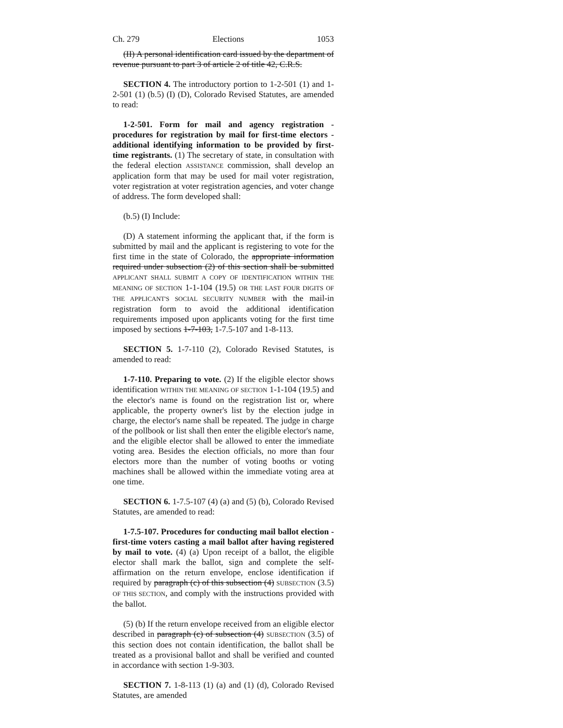Ch. 279 Elections 1053
(II) A personal identification card issued by the department of revenue pursuant to part 3 of article 2 of title 42, C.R.S.
SECTION 4. The introductory portion to 1-2-501 (1) and 1-2-501 (1) (b.5) (I) (D), Colorado Revised Statutes, are amended to read:
1-2-501. Form for mail and agency registration - procedures for registration by mail for first-time electors - additional identifying information to be provided by first-time registrants. (1) The secretary of state, in consultation with the federal election ASSISTANCE commission, shall develop an application form that may be used for mail voter registration, voter registration at voter registration agencies, and voter change of address. The form developed shall:
(b.5) (I) Include:
(D) A statement informing the applicant that, if the form is submitted by mail and the applicant is registering to vote for the first time in the state of Colorado, the appropriate information required under subsection (2) of this section shall be submitted APPLICANT SHALL SUBMIT A COPY OF IDENTIFICATION WITHIN THE MEANING OF SECTION 1-1-104 (19.5) OR THE LAST FOUR DIGITS OF THE APPLICANT'S SOCIAL SECURITY NUMBER with the mail-in registration form to avoid the additional identification requirements imposed upon applicants voting for the first time imposed by sections 1-7-103, 1-7.5-107 and 1-8-113.
SECTION 5. 1-7-110 (2), Colorado Revised Statutes, is amended to read:
1-7-110. Preparing to vote. (2) If the eligible elector shows identification WITHIN THE MEANING OF SECTION 1-1-104 (19.5) and the elector's name is found on the registration list or, where applicable, the property owner's list by the election judge in charge, the elector's name shall be repeated. The judge in charge of the pollbook or list shall then enter the eligible elector's name, and the eligible elector shall be allowed to enter the immediate voting area. Besides the election officials, no more than four electors more than the number of voting booths or voting machines shall be allowed within the immediate voting area at one time.
SECTION 6. 1-7.5-107 (4) (a) and (5) (b), Colorado Revised Statutes, are amended to read:
1-7.5-107. Procedures for conducting mail ballot election - first-time voters casting a mail ballot after having registered by mail to vote. (4) (a) Upon receipt of a ballot, the eligible elector shall mark the ballot, sign and complete the self-affirmation on the return envelope, enclose identification if required by paragraph (c) of this subsection (4) SUBSECTION (3.5) OF THIS SECTION, and comply with the instructions provided with the ballot.
(5) (b) If the return envelope received from an eligible elector described in paragraph (c) of subsection (4) SUBSECTION (3.5) of this section does not contain identification, the ballot shall be treated as a provisional ballot and shall be verified and counted in accordance with section 1-9-303.
SECTION 7. 1-8-113 (1) (a) and (1) (d), Colorado Revised Statutes, are amended